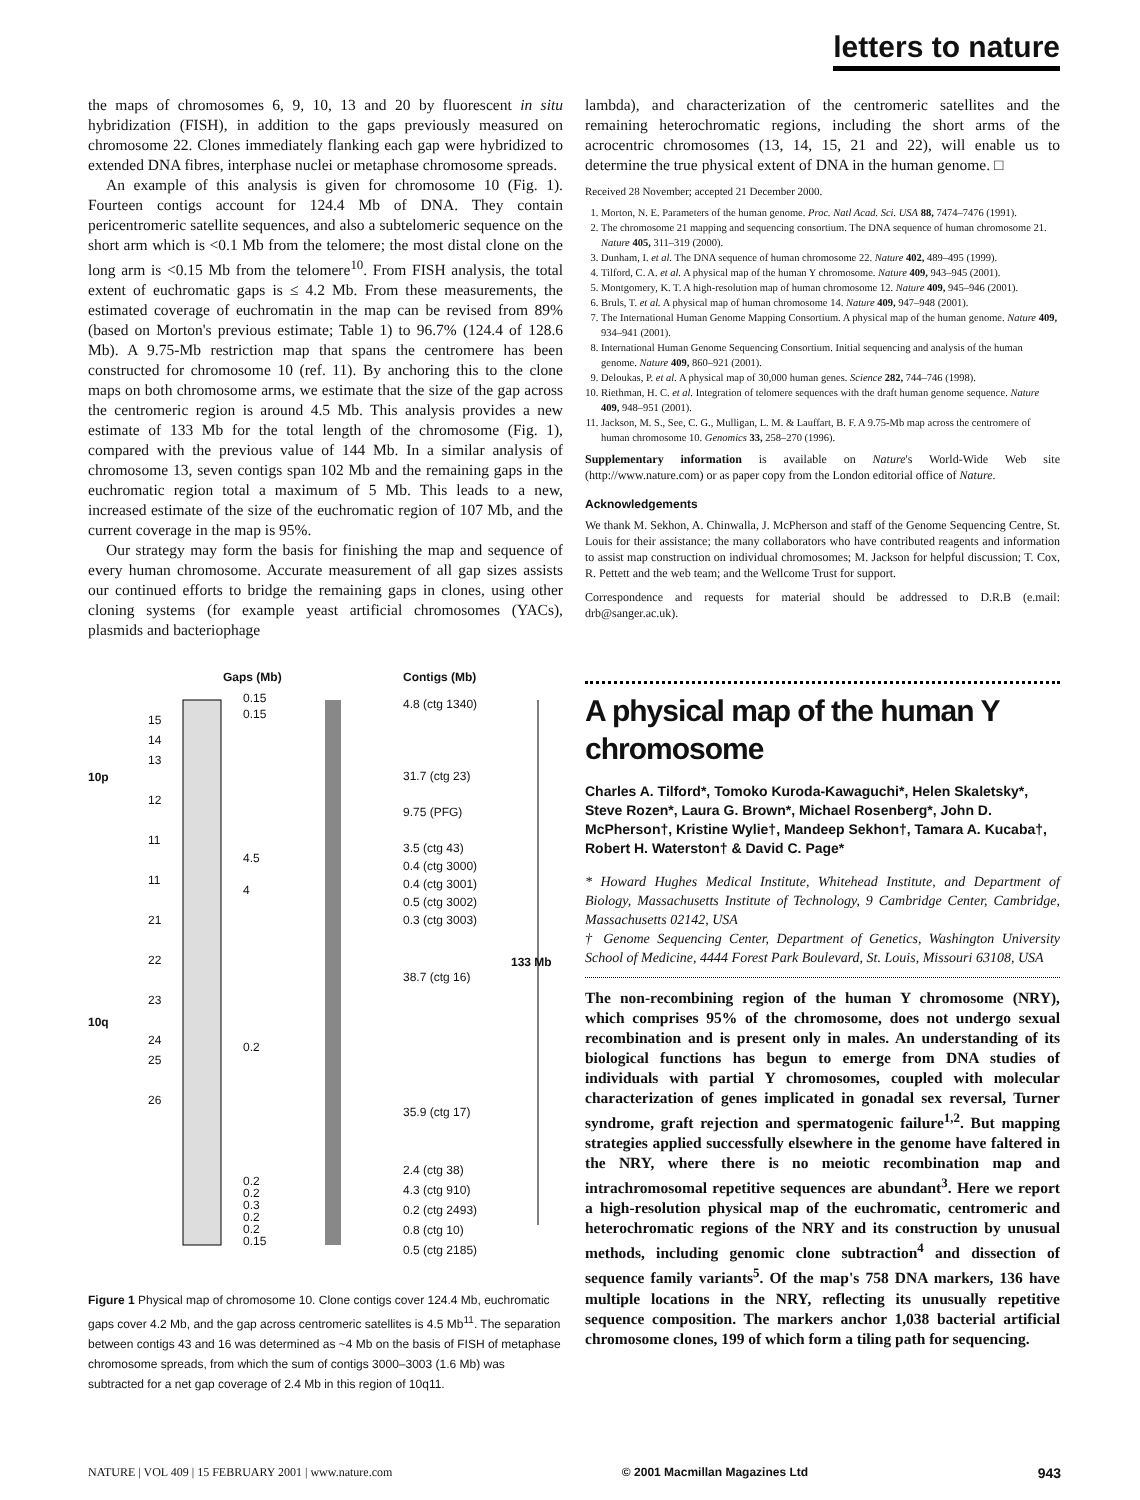letters to nature
the maps of chromosomes 6, 9, 10, 13 and 20 by fluorescent in situ hybridization (FISH), in addition to the gaps previously measured on chromosome 22. Clones immediately flanking each gap were hybridized to extended DNA fibres, interphase nuclei or metaphase chromosome spreads.
An example of this analysis is given for chromosome 10 (Fig. 1). Fourteen contigs account for 124.4 Mb of DNA. They contain pericentromeric satellite sequences, and also a subtelomeric sequence on the short arm which is <0.1 Mb from the telomere; the most distal clone on the long arm is <0.15 Mb from the telomere<sup>10</sup>. From FISH analysis, the total extent of euchromatic gaps is ≤ 4.2 Mb. From these measurements, the estimated coverage of euchromatin in the map can be revised from 89% (based on Morton's previous estimate; Table 1) to 96.7% (124.4 of 128.6 Mb). A 9.75-Mb restriction map that spans the centromere has been constructed for chromosome 10 (ref. 11). By anchoring this to the clone maps on both chromosome arms, we estimate that the size of the gap across the centromeric region is around 4.5 Mb. This analysis provides a new estimate of 133 Mb for the total length of the chromosome (Fig. 1), compared with the previous value of 144 Mb. In a similar analysis of chromosome 13, seven contigs span 102 Mb and the remaining gaps in the euchromatic region total a maximum of 5 Mb. This leads to a new, increased estimate of the size of the euchromatic region of 107 Mb, and the current coverage in the map is 95%.
Our strategy may form the basis for finishing the map and sequence of every human chromosome. Accurate measurement of all gap sizes assists our continued efforts to bridge the remaining gaps in clones, using other cloning systems (for example yeast artificial chromosomes (YACs), plasmids and bacteriophage
Gaps (Mb) Contigs (Mb)
10p
10q
15
14
13
12
11
11
21
22
23
24
25
26
0.15
0.15
4.5
4
0.2
0.2
0.2
0.3
0.2
0.2
0.15
4.8 (ctg 1340)
31.7 (ctg 23)
9.75 (PFG)
3.5 (ctg 43)
0.4 (ctg 3000)
0.4 (ctg 3001)
0.5 (ctg 3002)
0.3 (ctg 3003)
38.7 (ctg 16)
133 Mb
35.9 (ctg 17)
2.4 (ctg 38)
4.3 (ctg 910)
0.2 (ctg 2493)
0.8 (ctg 10)
0.5 (ctg 2185)
Figure 1 Physical map of chromosome 10. Clone contigs cover 124.4 Mb, euchromatic gaps cover 4.2 Mb, and the gap across centromeric satellites is 4.5 Mb<sup>11</sup>. The separation between contigs 43 and 16 was determined as ~4 Mb on the basis of FISH of metaphase chromosome spreads, from which the sum of contigs 3000–3003 (1.6 Mb) was subtracted for a net gap coverage of 2.4 Mb in this region of 10q11.
lambda), and characterization of the centromeric satellites and the remaining heterochromatic regions, including the short arms of the acrocentric chromosomes (13, 14, 15, 21 and 22), will enable us to determine the true physical extent of DNA in the human genome. □
Received 28 November; accepted 21 December 2000.
1. Morton, N. E. Parameters of the human genome. Proc. Natl Acad. Sci. USA 88, 7474–7476 (1991).
2. The chromosome 21 mapping and sequencing consortium. The DNA sequence of human chromosome 21. Nature 405, 311–319 (2000).
3. Dunham, I. et al. The DNA sequence of human chromosome 22. Nature 402, 489–495 (1999).
4. Tilford, C. A. et al. A physical map of the human Y chromosome. Nature 409, 943–945 (2001).
5. Montgomery, K. T. A high-resolution map of human chromosome 12. Nature 409, 945–946 (2001).
6. Bruls, T. et al. A physical map of human chromosome 14. Nature 409, 947–948 (2001).
7. The International Human Genome Mapping Consortium. A physical map of the human genome. Nature 409, 934–941 (2001).
8. International Human Genome Sequencing Consortium. Initial sequencing and analysis of the human genome. Nature 409, 860–921 (2001).
9. Deloukas, P. et al. A physical map of 30,000 human genes. Science 282, 744–746 (1998).
10. Riethman, H. C. et al. Integration of telomere sequences with the draft human genome sequence. Nature 409, 948–951 (2001).
11. Jackson, M. S., See, C. G., Mulligan, L. M. & Lauffart, B. F. A 9.75-Mb map across the centromere of human chromosome 10. Genomics 33, 258–270 (1996).
Supplementary information is available on Nature's World-Wide Web site (http://www.nature.com) or as paper copy from the London editorial office of Nature.
Acknowledgements
We thank M. Sekhon, A. Chinwalla, J. McPherson and staff of the Genome Sequencing Centre, St. Louis for their assistance; the many collaborators who have contributed reagents and information to assist map construction on individual chromosomes; M. Jackson for helpful discussion; T. Cox, R. Pettett and the web team; and the Wellcome Trust for support.
Correspondence and requests for material should be addressed to D.R.B (e.mail: drb@sanger.ac.uk).
A physical map of the human Y chromosome
Charles A. Tilford*, Tomoko Kuroda-Kawaguchi*, Helen Skaletsky*, Steve Rozen*, Laura G. Brown*, Michael Rosenberg*, John D. McPherson†, Kristine Wylie†, Mandeep Sekhon†, Tamara A. Kucaba†, Robert H. Waterston† & David C. Page*
* Howard Hughes Medical Institute, Whitehead Institute, and Department of Biology, Massachusetts Institute of Technology, 9 Cambridge Center, Cambridge, Massachusetts 02142, USA
† Genome Sequencing Center, Department of Genetics, Washington University School of Medicine, 4444 Forest Park Boulevard, St. Louis, Missouri 63108, USA
The non-recombining region of the human Y chromosome (NRY), which comprises 95% of the chromosome, does not undergo sexual recombination and is present only in males. An understanding of its biological functions has begun to emerge from DNA studies of individuals with partial Y chromosomes, coupled with molecular characterization of genes implicated in gonadal sex reversal, Turner syndrome, graft rejection and spermatogenic failure<sup>1,2</sup>. But mapping strategies applied successfully elsewhere in the genome have faltered in the NRY, where there is no meiotic recombination map and intrachromosomal repetitive sequences are abundant<sup>3</sup>. Here we report a high-resolution physical map of the euchromatic, centromeric and heterochromatic regions of the NRY and its construction by unusual methods, including genomic clone subtraction<sup>4</sup> and dissection of sequence family variants<sup>5</sup>. Of the map's 758 DNA markers, 136 have multiple locations in the NRY, reflecting its unusually repetitive sequence composition. The markers anchor 1,038 bacterial artificial chromosome clones, 199 of which form a tiling path for sequencing.
NATURE | VOL 409 | 15 FEBRUARY 2001 | www.nature.com © 2001 Macmillan Magazines Ltd 943